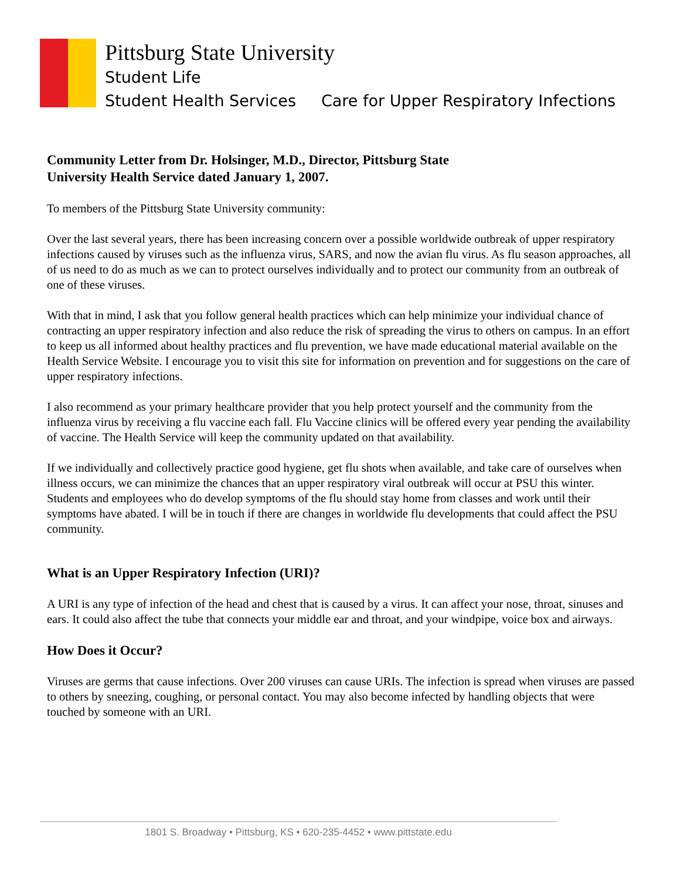Pittsburg State University
Student Life
Student Health Services Care for Upper Respiratory Infections
Community Letter from Dr. Holsinger, M.D., Director, Pittsburg State
University Health Service dated January 1, 2007.
To members of the Pittsburg State University community:
Over the last several years, there has been increasing concern over a possible worldwide outbreak of upper respiratory infections caused by viruses such as the influenza virus, SARS, and now the avian flu virus. As flu season approaches, all of us need to do as much as we can to protect ourselves individually and to protect our community from an outbreak of one of these viruses.
With that in mind, I ask that you follow general health practices which can help minimize your individual chance of contracting an upper respiratory infection and also reduce the risk of spreading the virus to others on campus. In an effort to keep us all informed about healthy practices and flu prevention, we have made educational material available on the Health Service Website. I encourage you to visit this site for information on prevention and for suggestions on the care of upper respiratory infections.
I also recommend as your primary healthcare provider that you help protect yourself and the community from the influenza virus by receiving a flu vaccine each fall. Flu Vaccine clinics will be offered every year pending the availability of vaccine. The Health Service will keep the community updated on that availability.
If we individually and collectively practice good hygiene, get flu shots when available, and take care of ourselves when illness occurs, we can minimize the chances that an upper respiratory viral outbreak will occur at PSU this winter. Students and employees who do develop symptoms of the flu should stay home from classes and work until their symptoms have abated. I will be in touch if there are changes in worldwide flu developments that could affect the PSU community.
What is an Upper Respiratory Infection (URI)?
A URI is any type of infection of the head and chest that is caused by a virus. It can affect your nose, throat, sinuses and ears. It could also affect the tube that connects your middle ear and throat, and your windpipe, voice box and airways.
How Does it Occur?
Viruses are germs that cause infections. Over 200 viruses can cause URIs. The infection is spread when viruses are passed to others by sneezing, coughing, or personal contact. You may also become infected by handling objects that were touched by someone with an URI.
1801 S. Broadway • Pittsburg, KS • 620-235-4452 • www.pittstate.edu